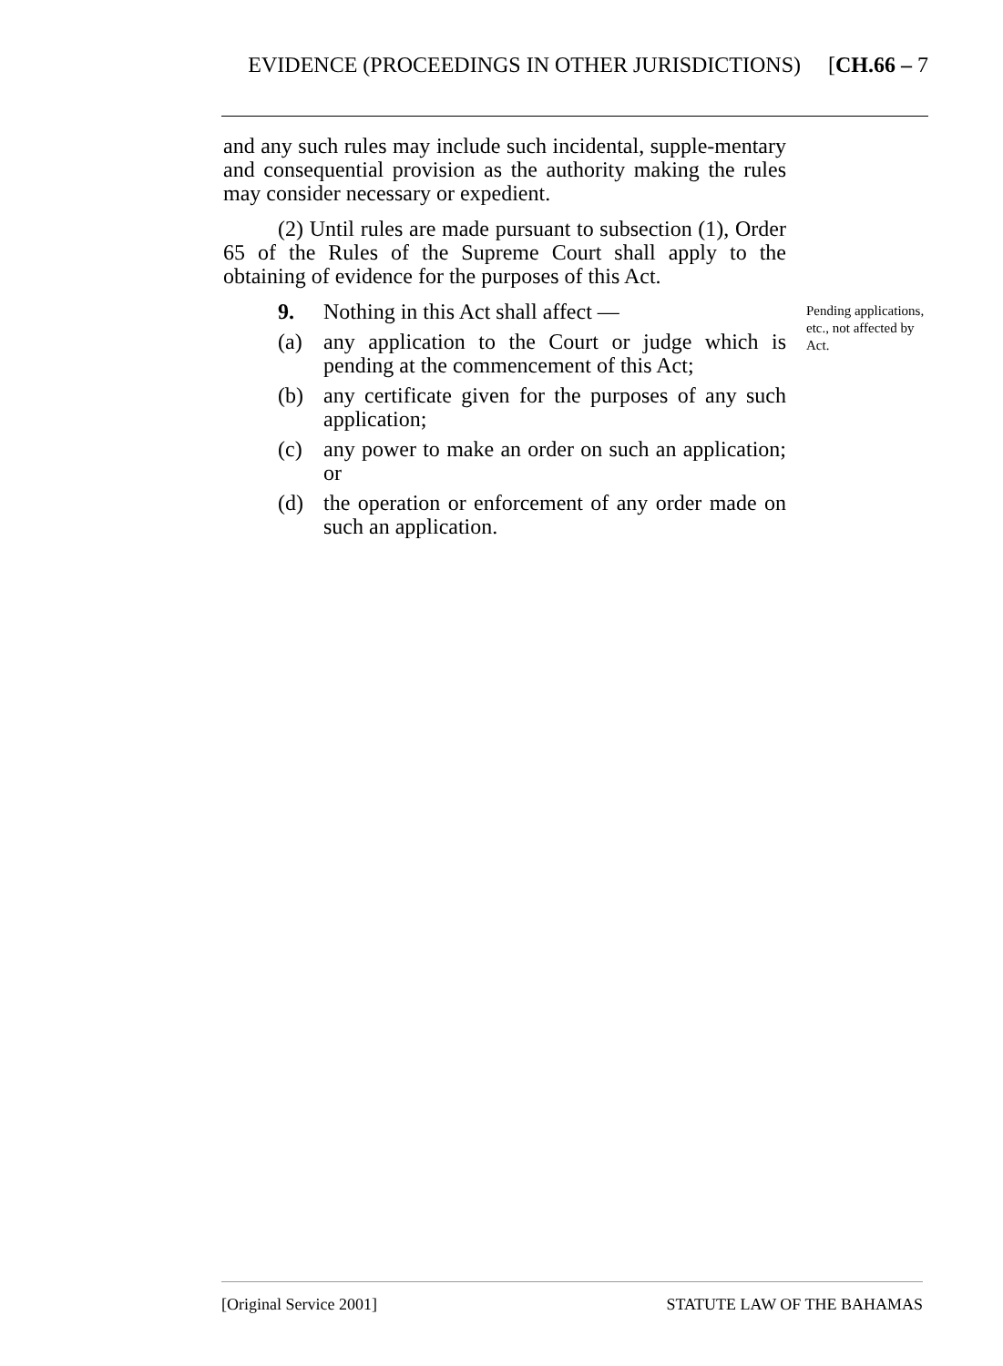EVIDENCE (PROCEEDINGS IN OTHER JURISDICTIONS) [CH.66 – 7
and any such rules may include such incidental, supple-mentary and consequential provision as the authority making the rules may consider necessary or expedient.
(2) Until rules are made pursuant to subsection (1), Order 65 of the Rules of the Supreme Court shall apply to the obtaining of evidence for the purposes of this Act.
9. Nothing in this Act shall affect —
(a) any application to the Court or judge which is pending at the commencement of this Act;
(b) any certificate given for the purposes of any such application;
(c) any power to make an order on such an application; or
(d) the operation or enforcement of any order made on such an application.
Pending applications, etc., not affected by Act.
[Original Service 2001] STATUTE LAW OF THE BAHAMAS